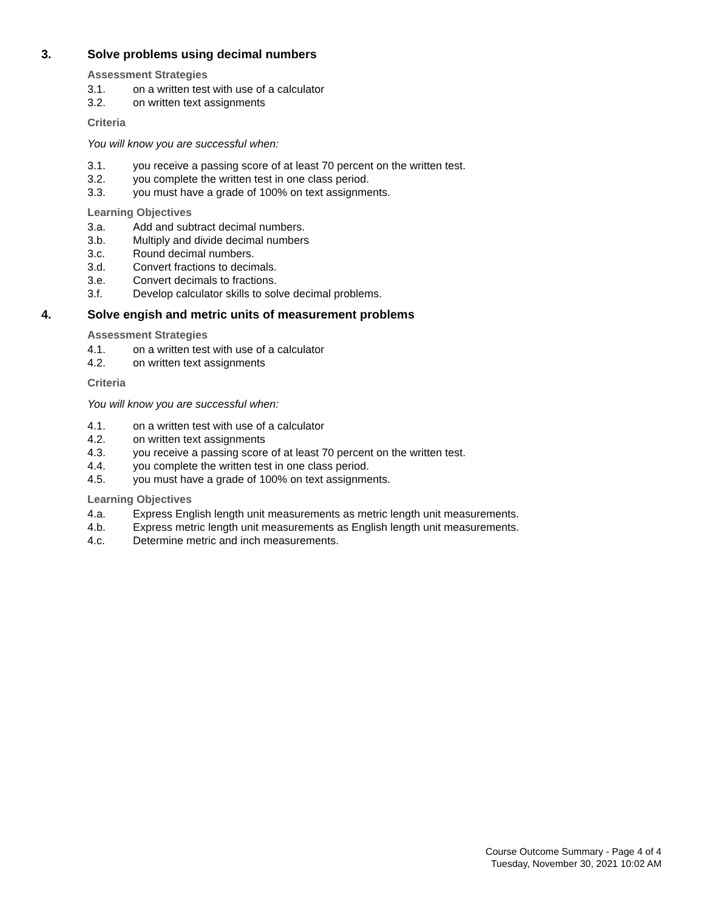3. Solve problems using decimal numbers
Assessment Strategies
3.1. on a written test with use of a calculator
3.2. on written text assignments
Criteria
You will know you are successful when:
3.1. you receive a passing score of at least 70 percent on the written test.
3.2. you complete the written test in one class period.
3.3. you must have a grade of 100% on text assignments.
Learning Objectives
3.a. Add and subtract decimal numbers.
3.b. Multiply and divide decimal numbers
3.c. Round decimal numbers.
3.d. Convert fractions to decimals.
3.e. Convert decimals to fractions.
3.f. Develop calculator skills to solve decimal problems.
4. Solve engish and metric units of measurement problems
Assessment Strategies
4.1. on a written test with use of a calculator
4.2. on written text assignments
Criteria
You will know you are successful when:
4.1. on a written test with use of a calculator
4.2. on written text assignments
4.3. you receive a passing score of at least 70 percent on the written test.
4.4. you complete the written test in one class period.
4.5. you must have a grade of 100% on text assignments.
Learning Objectives
4.a. Express English length unit measurements as metric length unit measurements.
4.b. Express metric length unit measurements as English length unit measurements.
4.c. Determine metric and inch measurements.
Course Outcome Summary - Page 4 of 4
Tuesday, November 30, 2021 10:02 AM